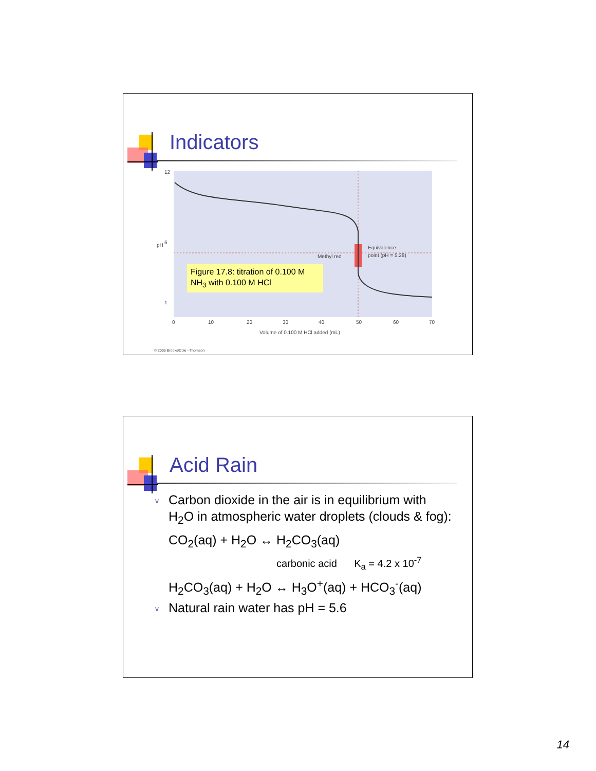Indicators
12
6
1
0
10
20
30
40
50
60
70
Volume of 0.100 M HCl added (mL)
pH
Methyl red
Equivalence
point (pH = 5.28)
© 2005 Brooks/Cole - Thomson
Figure 17.8: titration of 0.100 M NH<sub>3</sub> with 0.100 M HCl
Acid Rain
v Carbon dioxide in the air is in equilibrium with H<sub>2</sub>O in atmospheric water droplets (clouds & fog):
CO<sub>2</sub>(aq) + H<sub>2</sub>O ↔ H<sub>2</sub>CO<sub>3</sub>(aq)
carbonic acid K<sub>a</sub> = 4.2 x 10<sup>-7</sup>
H<sub>2</sub>CO<sub>3</sub>(aq) + H<sub>2</sub>O ↔ H<sub>3</sub>O<sup>+</sup>(aq) + HCO<sub>3</sub><sup>-</sup>(aq)
v Natural rain water has pH = 5.6
14